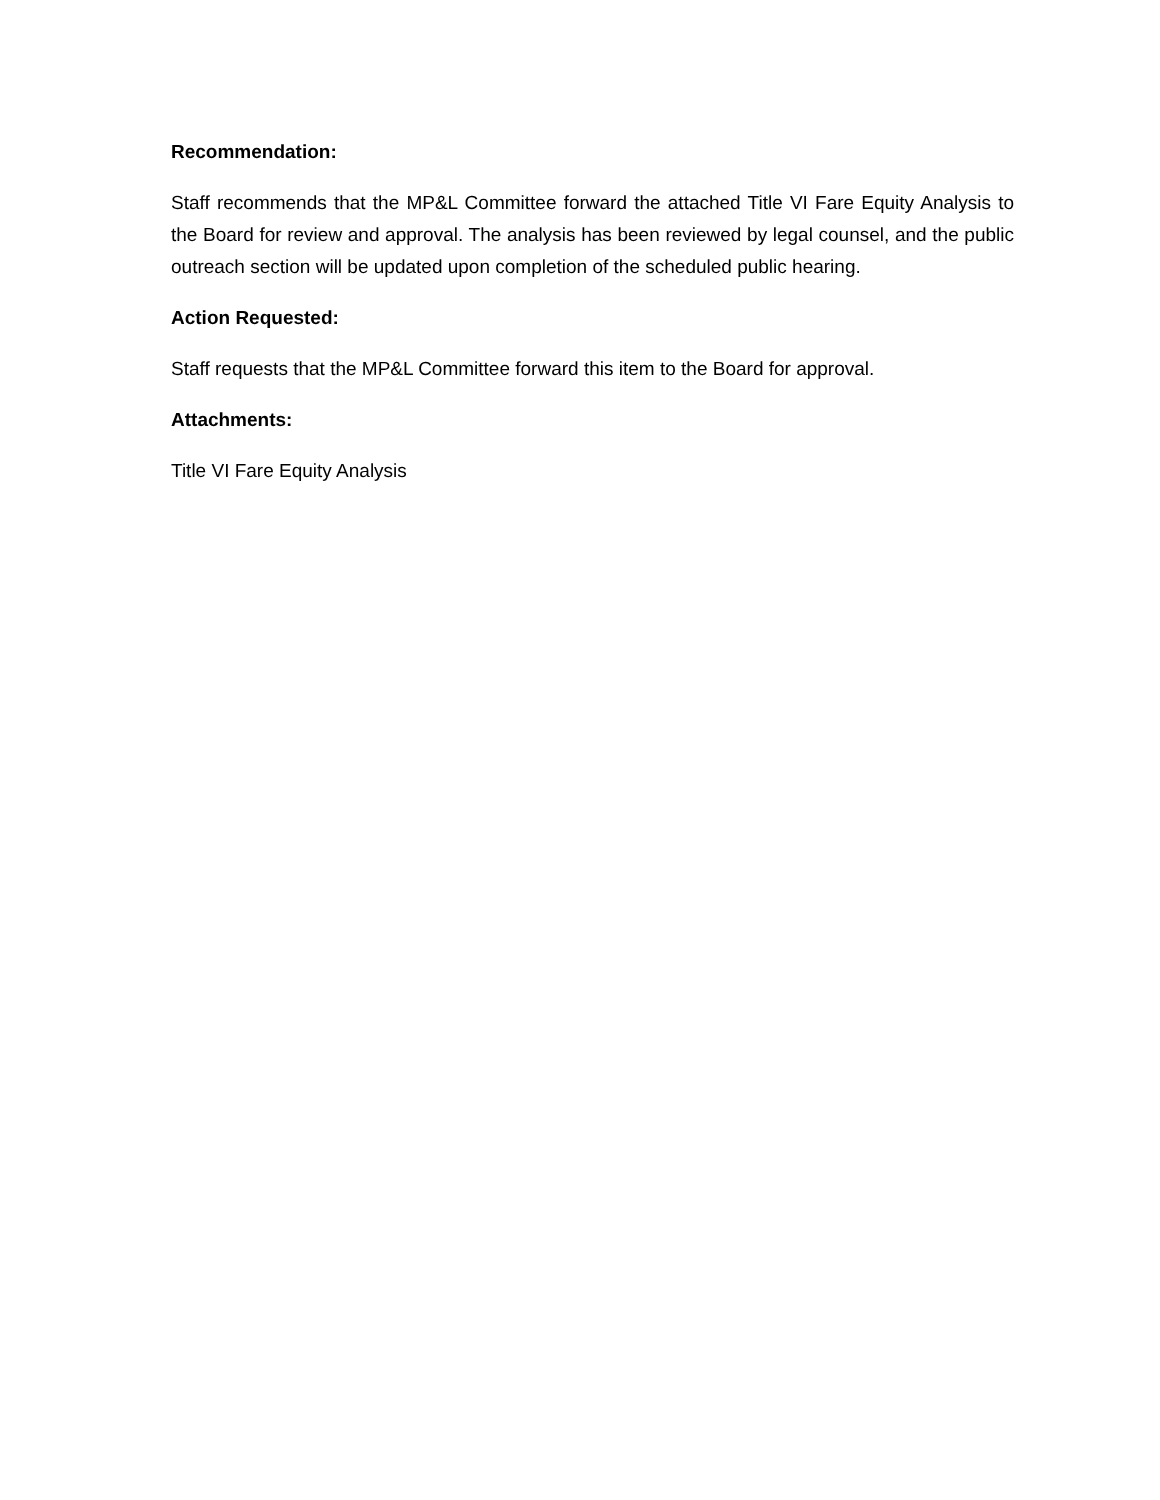Recommendation:
Staff recommends that the MP&L Committee forward the attached Title VI Fare Equity Analysis to the Board for review and approval. The analysis has been reviewed by legal counsel, and the public outreach section will be updated upon completion of the scheduled public hearing.
Action Requested:
Staff requests that the MP&L Committee forward this item to the Board for approval.
Attachments:
Title VI Fare Equity Analysis